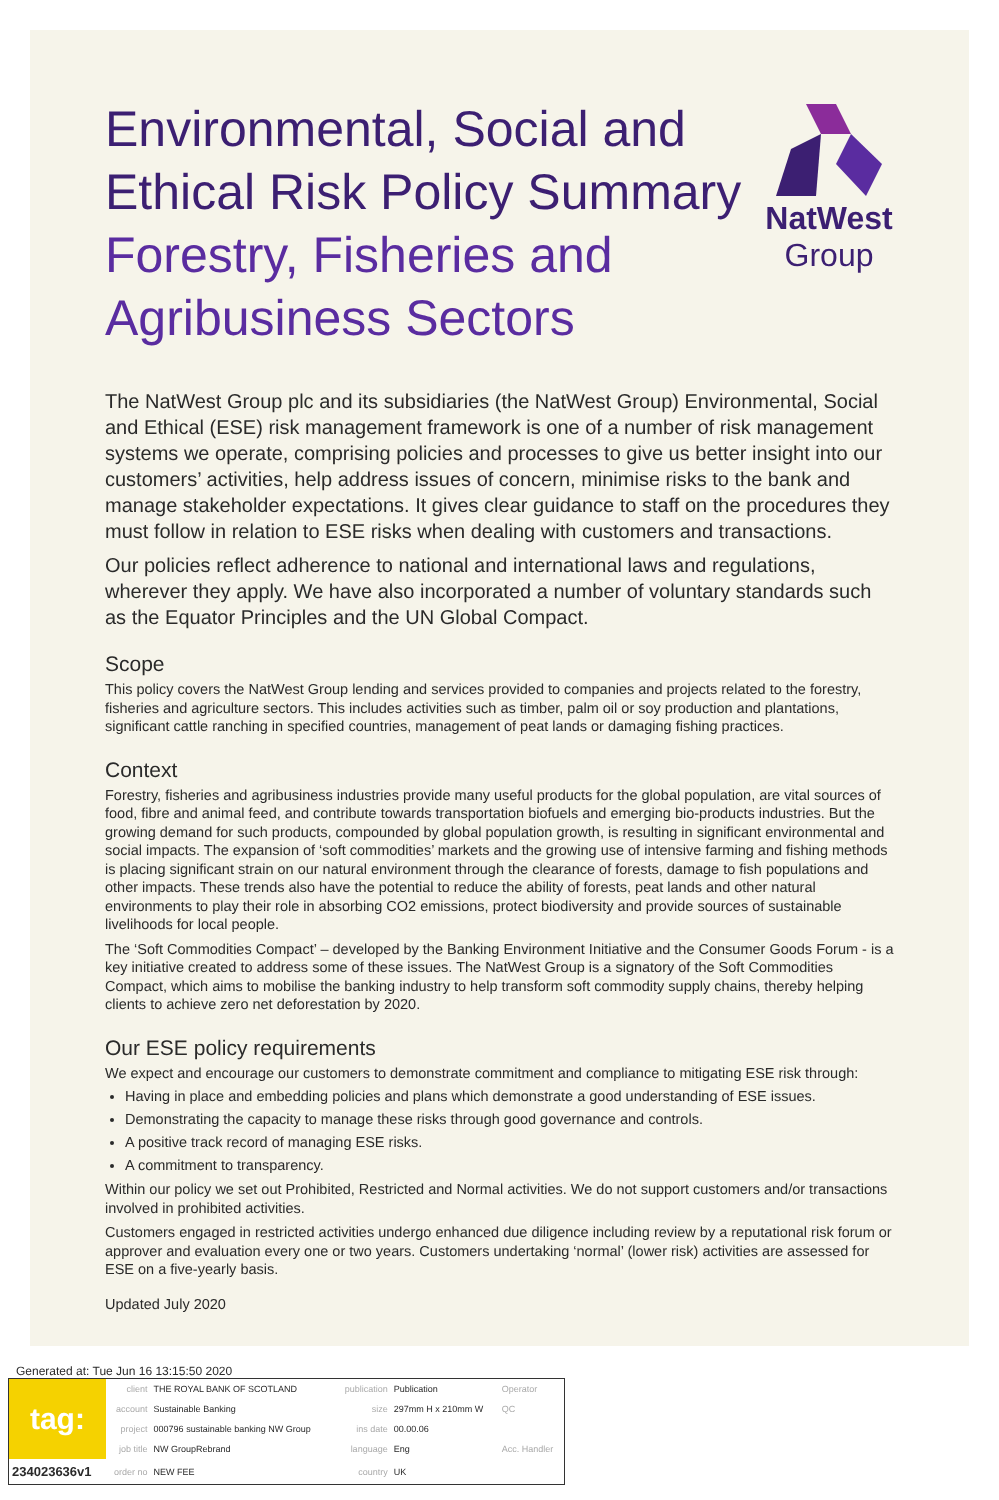Environmental, Social and
Ethical Risk Policy Summary
Forestry, Fisheries and
Agribusiness Sectors
NatWest
Group
The NatWest Group plc and its subsidiaries (the NatWest Group) Environmental, Social and Ethical (ESE) risk management framework is one of a number of risk management systems we operate, comprising policies and processes to give us better insight into our customers’ activities, help address issues of concern, minimise risks to the bank and manage stakeholder expectations. It gives clear guidance to staff on the procedures they must follow in relation to ESE risks when dealing with customers and transactions.
Our policies reflect adherence to national and international laws and regulations, wherever they apply. We have also incorporated a number of voluntary standards such as the Equator Principles and the UN Global Compact.
Scope
This policy covers the NatWest Group lending and services provided to companies and projects related to the forestry, fisheries and agriculture sectors. This includes activities such as timber, palm oil or soy production and plantations, significant cattle ranching in specified countries, management of peat lands or damaging fishing practices.
Context
Forestry, fisheries and agribusiness industries provide many useful products for the global population, are vital sources of food, fibre and animal feed, and contribute towards transportation biofuels and emerging bio-products industries. But the growing demand for such products, compounded by global population growth, is resulting in significant environmental and social impacts. The expansion of ‘soft commodities’ markets and the growing use of intensive farming and fishing methods is placing significant strain on our natural environment through the clearance of forests, damage to fish populations and other impacts. These trends also have the potential to reduce the ability of forests, peat lands and other natural environments to play their role in absorbing CO2 emissions, protect biodiversity and provide sources of sustainable livelihoods for local people.
The ‘Soft Commodities Compact’ – developed by the Banking Environment Initiative and the Consumer Goods Forum - is a key initiative created to address some of these issues. The NatWest Group is a signatory of the Soft Commodities Compact, which aims to mobilise the banking industry to help transform soft commodity supply chains, thereby helping clients to achieve zero net deforestation by 2020.
Our ESE policy requirements
We expect and encourage our customers to demonstrate commitment and compliance to mitigating ESE risk through:
Having in place and embedding policies and plans which demonstrate a good understanding of ESE issues.
Demonstrating the capacity to manage these risks through good governance and controls.
A positive track record of managing ESE risks.
A commitment to transparency.
Within our policy we set out Prohibited, Restricted and Normal activities. We do not support customers and/or transactions involved in prohibited activities.
Customers engaged in restricted activities undergo enhanced due diligence including review by a reputational risk forum or approver and evaluation every one or two years. Customers undertaking ‘normal’ (lower risk) activities are assessed for ESE on a five-yearly basis.
Updated July 2020
Generated at: Tue Jun 16 13:15:50 2020
| tag: | client | THE ROYAL BANK OF SCOTLAND | publication | Publication | Operator |
| | account | Sustainable Banking | size | 297mm H x 210mm W | QC |
| | project | 000796 sustainable banking NW Group | ins date | 00.00.06 | |
| | job title | NW GroupRebrand | language | Eng | Acc. Handler |
| 234023636v1 | order no | NEW FEE | country | UK | |